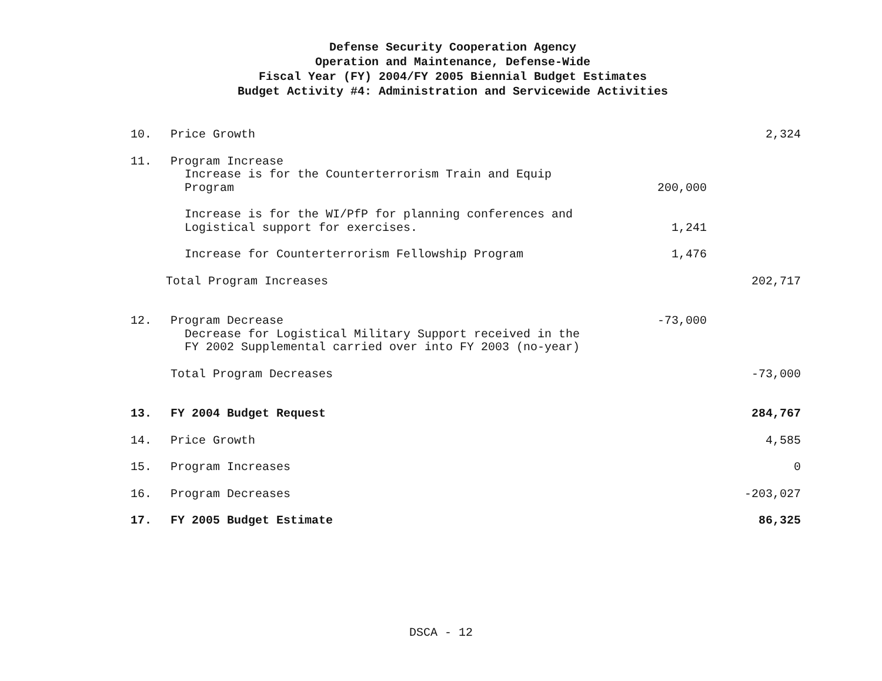Defense Security Cooperation Agency
Operation and Maintenance, Defense-Wide
Fiscal Year (FY) 2004/FY 2005 Biennial Budget Estimates
Budget Activity #4: Administration and Servicewide Activities
| 10. | Price Growth | | 2,324 |
| 11. | Program Increase Increase is for the Counterterrorism Train and Equip Program | 200,000 | |
| | Increase is for the WI/PfP for planning conferences and Logistical support for exercises. | 1,241 | |
| | Increase for Counterterrorism Fellowship Program | 1,476 | |
| Total Program Increases | | | 202,717 |
| 12. | Program Decrease Decrease for Logistical Military Support received in the FY 2002 Supplemental carried over into FY 2003 (no-year) | -73,000 | |
| | Total Program Decreases | | -73,000 |
| 13. | FY 2004 Budget Request | | 284,767 |
| 14. | Price Growth | | 4,585 |
| 15. | Program Increases | | 0 |
| 16. | Program Decreases | | -203,027 |
| 17. | FY 2005 Budget Estimate | | 86,325 |
DSCA - 12